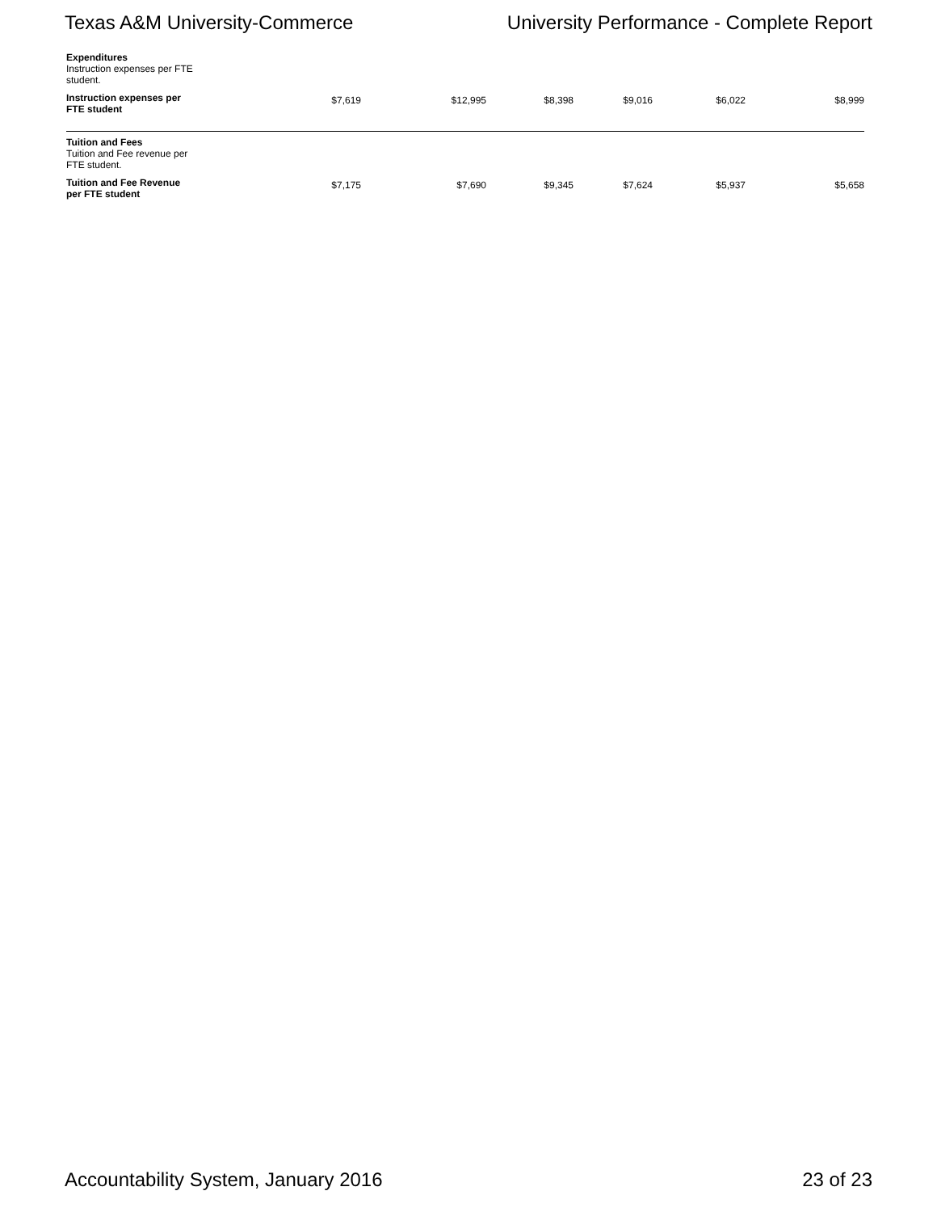Texas A&M University-Commerce University Performance - Complete Report
| Expenditures Instruction expenses per FTE student. | | | | | | |
| Instruction expenses per FTE student | $7,619 | $12,995 | $8,398 | $9,016 | $6,022 | $8,999 |
| Tuition and Fees Tuition and Fee revenue per FTE student. | | | | | | |
| Tuition and Fee Revenue per FTE student | $7,175 | $7,690 | $9,345 | $7,624 | $5,937 | $5,658 |
Accountability System, January 2016 23 of 23